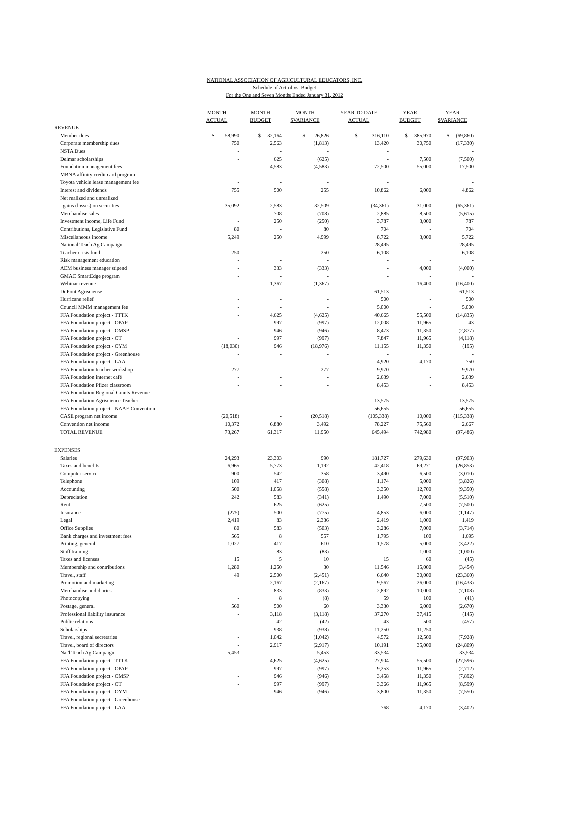NATIONAL ASSOCIATION OF AGRICULTURAL EDUCATORS, INC.
Schedule of Actual vs. Budget
For the One and Seven Months Ended January 31, 2012
| | MONTH ACTUAL | MONTH BUDGET | MONTH $VARIANCE | YEAR TO DATE ACTUAL | YEAR BUDGET | YEAR $VARIANCE |
| --- | --- | --- | --- | --- | --- | --- |
| REVENUE | | | | | | |
| Member dues | $ 58,990 | $ 32,164 | $ 26,826 | $ 316,110 | $ 385,970 | $ (69,860) |
| Corporate membership dues | 750 | 2,563 | (1,813) | 13,420 | 30,750 | (17,330) |
| NSTA Dues | - | - | - | - | | - |
| Delmar scholarships | - | 625 | (625) | - | 7,500 | (7,500) |
| Foundation management fees | - | 4,583 | (4,583) | 72,500 | 55,000 | 17,500 |
| MBNA affinity credit card program | - | - | - | - | | - |
| Toyota vehicle lease management fee | - | - | - | - | | - |
| Interest and dividends | 755 | 500 | 255 | 10,862 | 6,000 | 4,862 |
| Net realized and unrealized | | | | | | |
| gains (losses) on securities | 35,092 | 2,583 | 32,509 | (34,361) | 31,000 | (65,361) |
| Merchandise sales | - | 708 | (708) | 2,885 | 8,500 | (5,615) |
| Investment income, Life Fund | - | 250 | (250) | 3,787 | 3,000 | 787 |
| Contributions, Legislative Fund | 80 | - | 80 | 704 | - | 704 |
| Miscellaneous income | 5,249 | 250 | 4,999 | 8,722 | 3,000 | 5,722 |
| National Teach Ag Campaign | - | - | - | 28,495 | - | 28,495 |
| Teacher crisis fund | 250 | - | 250 | 6,108 | - | 6,108 |
| Risk management education | - | - | - | - | - | - |
| AEM business manager stipend | - | 333 | (333) | - | 4,000 | (4,000) |
| GMAC SmartEdge program | - | - | - | - | - | - |
| Webinar revenue | - | 1,367 | (1,367) | - | 16,400 | (16,400) |
| DuPont Agrisciense | - | - | - | 61,513 | - | 61,513 |
| Hurricane relief | - | - | - | 500 | - | 500 |
| Council MMM management fee | - | - | - | 5,000 | - | 5,000 |
| FFA Foundation project - TTTK | - | 4,625 | (4,625) | 40,665 | 55,500 | (14,835) |
| FFA Foundation project - OPAP | - | 997 | (997) | 12,008 | 11,965 | 43 |
| FFA Foundation project - OMSP | - | 946 | (946) | 8,473 | 11,350 | (2,877) |
| FFA Foundation project - OT | - | 997 | (997) | 7,847 | 11,965 | (4,118) |
| FFA Foundation project - OYM | (18,030) | 946 | (18,976) | 11,155 | 11,350 | (195) |
| FFA Foundation project - Greenhouse | - | - | - | - | - | - |
| FFA Foundation project - LAA | - | | | 4,920 | 4,170 | 750 |
| FFA Foundation teacher workshop | 277 | - | 277 | 9,970 | - | 9,970 |
| FFA Foundation internet café | - | - | - | 2,639 | - | 2,639 |
| FFA Foundation Pfizer classroom | - | - | - | 8,453 | - | 8,453 |
| FFA Foundation Regional Grants Revenue | - | - | - | - | - | - |
| FFA Foundation Agriscience Teacher | - | - | - | 13,575 | - | 13,575 |
| FFA Foundation project - NAAE Convention | - | - | - | 56,655 | - | 56,655 |
| CASE program net income | (20,518) | - | (20,518) | (105,338) | 10,000 | (115,338) |
| Convention net income | 10,372 | 6,880 | 3,492 | 78,227 | 75,560 | 2,667 |
| TOTAL REVENUE | 73,267 | 61,317 | 11,950 | 645,494 | 742,980 | (97,486) |
| EXPENSES | | | | | | |
| Salaries | 24,293 | 23,303 | 990 | 181,727 | 279,630 | (97,903) |
| Taxes and benefits | 6,965 | 5,773 | 1,192 | 42,418 | 69,271 | (26,853) |
| Computer service | 900 | 542 | 358 | 3,490 | 6,500 | (3,010) |
| Telephone | 109 | 417 | (308) | 1,174 | 5,000 | (3,826) |
| Accounting | 500 | 1,058 | (558) | 3,350 | 12,700 | (9,350) |
| Depreciation | 242 | 583 | (341) | 1,490 | 7,000 | (5,510) |
| Rent | - | 625 | (625) | - | 7,500 | (7,500) |
| Insurance | (275) | 500 | (775) | 4,853 | 6,000 | (1,147) |
| Legal | 2,419 | 83 | 2,336 | 2,419 | 1,000 | 1,419 |
| Office Supplies | 80 | 583 | (503) | 3,286 | 7,000 | (3,714) |
| Bank charges and investment fees | 565 | 8 | 557 | 1,795 | 100 | 1,695 |
| Printing, general | 1,027 | 417 | 610 | 1,578 | 5,000 | (3,422) |
| Staff training | | 83 | (83) | - | 1,000 | (1,000) |
| Taxes and licenses | 15 | 5 | 10 | 15 | 60 | (45) |
| Membership and contributions | 1,280 | 1,250 | 30 | 11,546 | 15,000 | (3,454) |
| Travel, staff | 49 | 2,500 | (2,451) | 6,640 | 30,000 | (23,360) |
| Promotion and marketing | - | 2,167 | (2,167) | 9,567 | 26,000 | (16,433) |
| Merchandise and diaries | - | 833 | (833) | 2,892 | 10,000 | (7,108) |
| Photocopying | - | 8 | (8) | 59 | 100 | (41) |
| Postage, general | 560 | 500 | 60 | 3,330 | 6,000 | (2,670) |
| Professional liability insurance | - | 3,118 | (3,118) | 37,270 | 37,415 | (145) |
| Public relations | - | 42 | (42) | 43 | 500 | (457) |
| Scholarships | - | 938 | (938) | 11,250 | 11,250 | - |
| Travel, regional secretaries | - | 1,042 | (1,042) | 4,572 | 12,500 | (7,928) |
| Travel, board of directors | - | 2,917 | (2,917) | 10,191 | 35,000 | (24,809) |
| Nat'l Teach Ag Campaign | 5,453 | - | 5,453 | 33,534 | - | 33,534 |
| FFA Foundation project - TTTK | - | 4,625 | (4,625) | 27,904 | 55,500 | (27,596) |
| FFA Foundation project - OPAP | - | 997 | (997) | 9,253 | 11,965 | (2,712) |
| FFA Foundation project - OMSP | - | 946 | (946) | 3,458 | 11,350 | (7,892) |
| FFA Foundation project - OT | - | 997 | (997) | 3,366 | 11,965 | (8,599) |
| FFA Foundation project - OYM | - | 946 | (946) | 3,800 | 11,350 | (7,550) |
| FFA Foundation project - Greenhouse | - | - | - | - | - | - |
| FFA Foundation project - LAA | - | - | - | 768 | 4,170 | (3,402) |